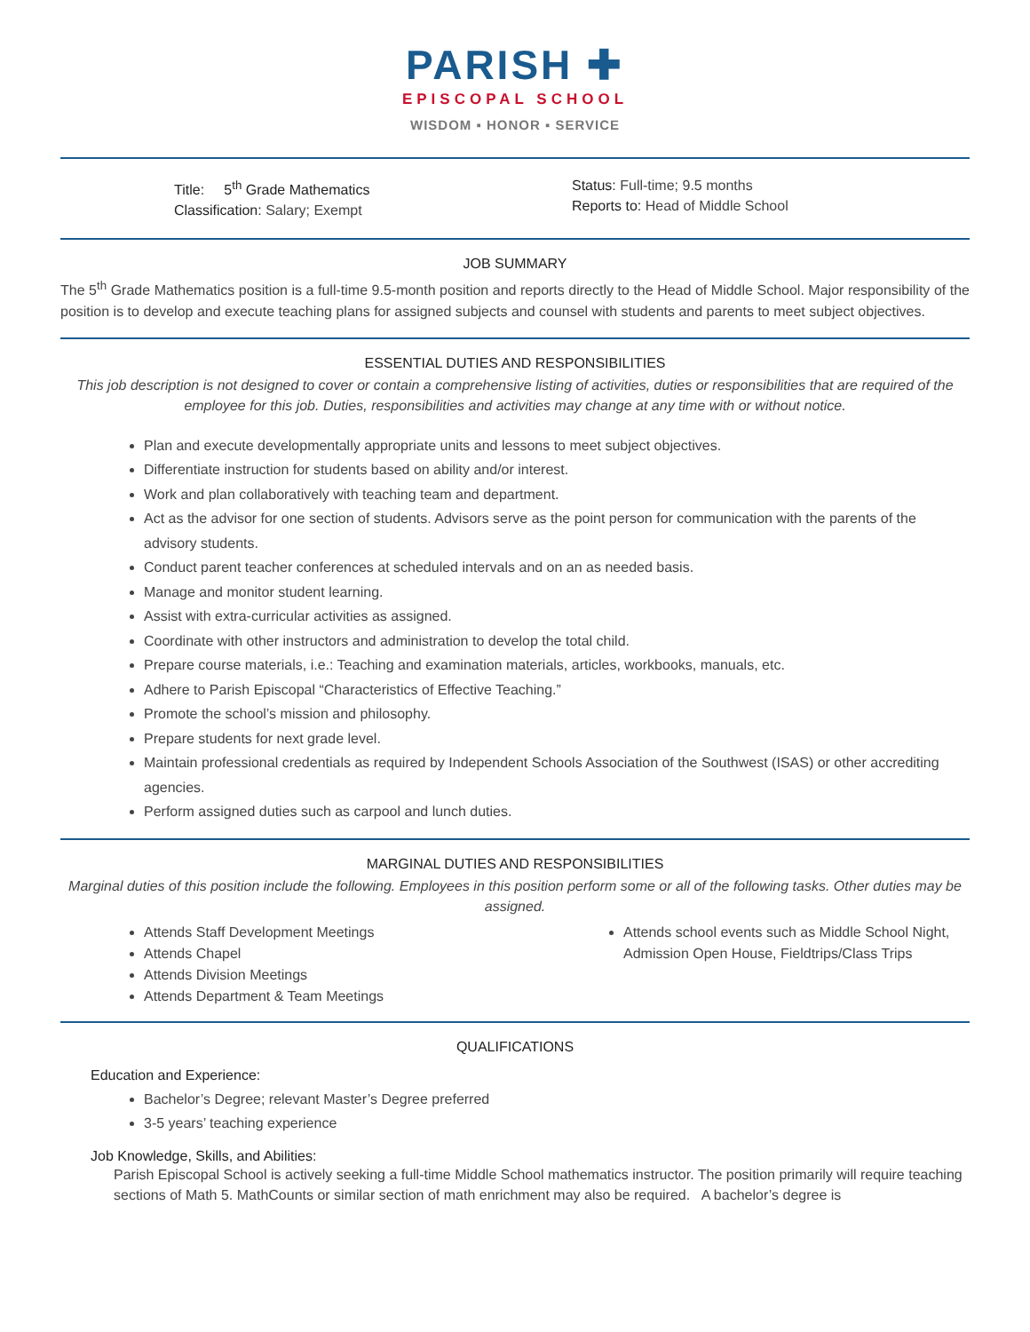PARISH ✚
EPISCOPAL SCHOOL
WISDOM ▪ HONOR ▪ SERVICE
Title: 5<sup>th</sup> Grade Mathematics
Classification: Salary; Exempt
Status: Full-time; 9.5 months
Reports to: Head of Middle School
JOB SUMMARY
The 5<sup>th</sup> Grade Mathematics position is a full-time 9.5-month position and reports directly to the Head of Middle School. Major responsibility of the position is to develop and execute teaching plans for assigned subjects and counsel with students and parents to meet subject objectives.
ESSENTIAL DUTIES AND RESPONSIBILITIES
This job description is not designed to cover or contain a comprehensive listing of activities, duties or responsibilities that are required of the employee for this job. Duties, responsibilities and activities may change at any time with or without notice.
Plan and execute developmentally appropriate units and lessons to meet subject objectives.
Differentiate instruction for students based on ability and/or interest.
Work and plan collaboratively with teaching team and department.
Act as the advisor for one section of students. Advisors serve as the point person for communication with the parents of the advisory students.
Conduct parent teacher conferences at scheduled intervals and on an as needed basis.
Manage and monitor student learning.
Assist with extra-curricular activities as assigned.
Coordinate with other instructors and administration to develop the total child.
Prepare course materials, i.e.: Teaching and examination materials, articles, workbooks, manuals, etc.
Adhere to Parish Episcopal “Characteristics of Effective Teaching.”
Promote the school’s mission and philosophy.
Prepare students for next grade level.
Maintain professional credentials as required by Independent Schools Association of the Southwest (ISAS) or other accrediting agencies.
Perform assigned duties such as carpool and lunch duties.
MARGINAL DUTIES AND RESPONSIBILITIES
Marginal duties of this position include the following. Employees in this position perform some or all of the following tasks. Other duties may be assigned.
Attends Staff Development Meetings
Attends Chapel
Attends Division Meetings
Attends Department & Team Meetings
Attends school events such as Middle School Night, Admission Open House, Fieldtrips/Class Trips
QUALIFICATIONS
Education and Experience:
Bachelor’s Degree; relevant Master’s Degree preferred
3-5 years’ teaching experience
Job Knowledge, Skills, and Abilities:
Parish Episcopal School is actively seeking a full-time Middle School mathematics instructor. The position primarily will require teaching sections of Math 5. MathCounts or similar section of math enrichment may also be required. A bachelor’s degree is